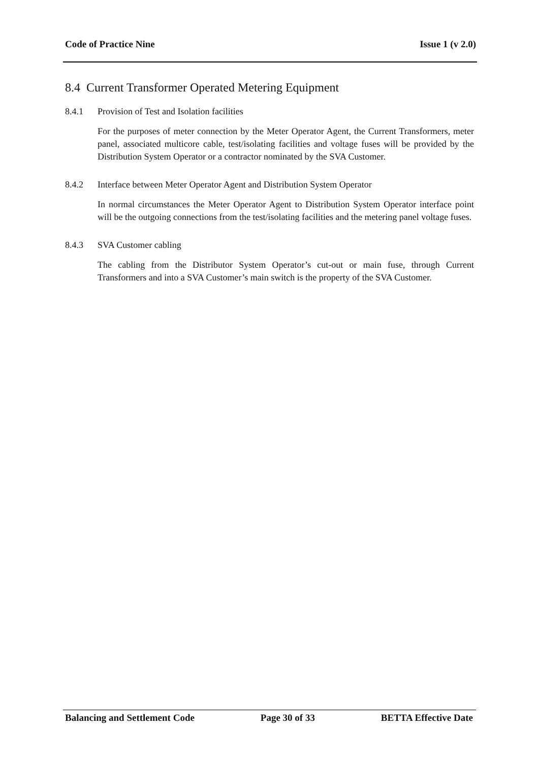Code of Practice Nine Issue 1 (v 2.0)
8.4 Current Transformer Operated Metering Equipment
8.4.1 Provision of Test and Isolation facilities
For the purposes of meter connection by the Meter Operator Agent, the Current Transformers, meter panel, associated multicore cable, test/isolating facilities and voltage fuses will be provided by the Distribution System Operator or a contractor nominated by the SVA Customer.
8.4.2 Interface between Meter Operator Agent and Distribution System Operator
In normal circumstances the Meter Operator Agent to Distribution System Operator interface point will be the outgoing connections from the test/isolating facilities and the metering panel voltage fuses.
8.4.3 SVA Customer cabling
The cabling from the Distributor System Operator’s cut-out or main fuse, through Current Transformers and into a SVA Customer’s main switch is the property of the SVA Customer.
Balancing and Settlement Code Page 30 of 33 BETTA Effective Date